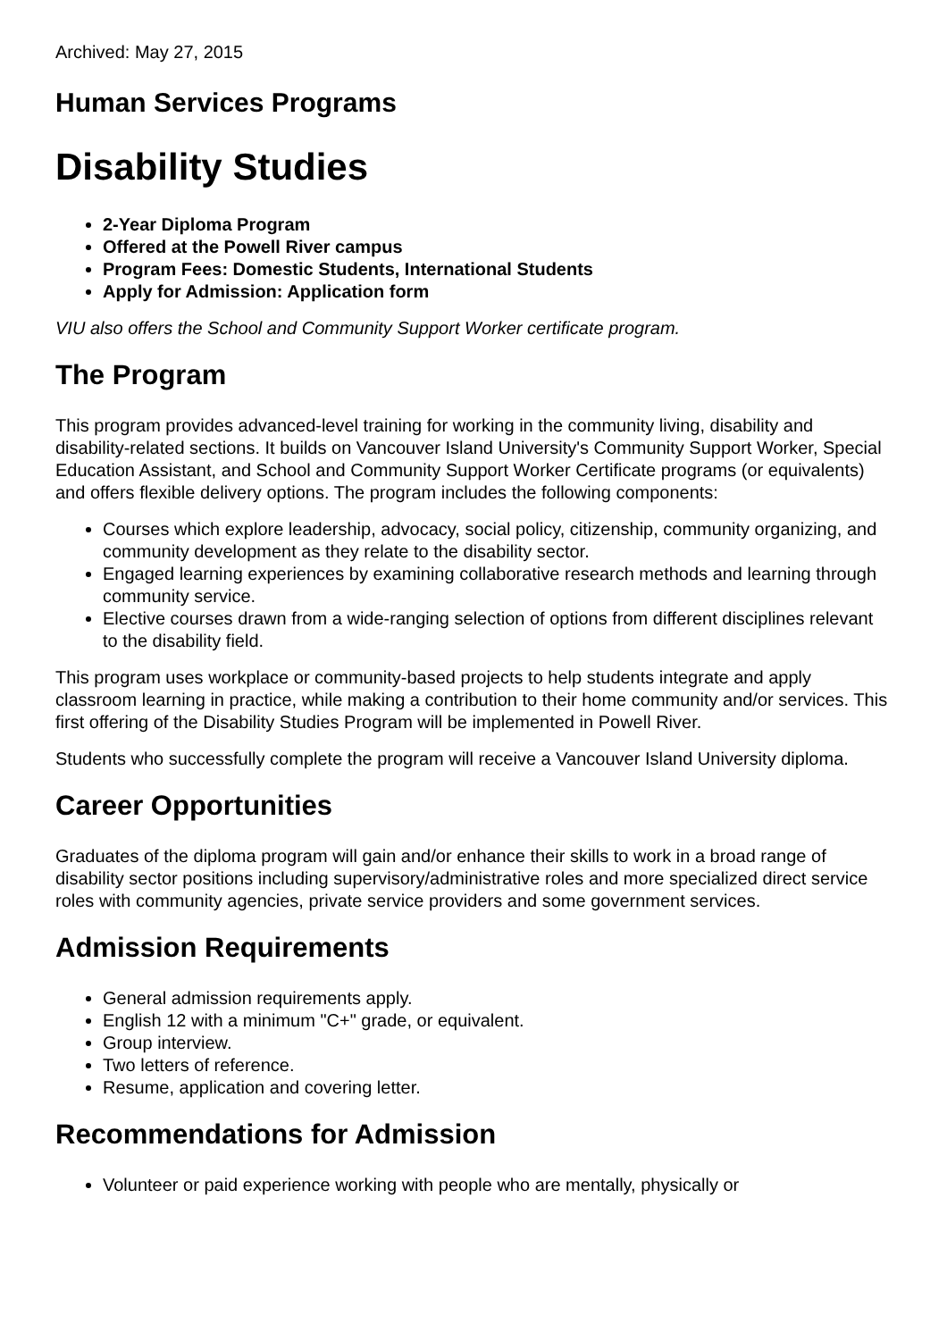Archived: May 27, 2015
Human Services Programs
Disability Studies
2-Year Diploma Program
Offered at the Powell River campus
Program Fees: Domestic Students, International Students
Apply for Admission: Application form
VIU also offers the School and Community Support Worker certificate program.
The Program
This program provides advanced-level training for working in the community living, disability and disability-related sections. It builds on Vancouver Island University's Community Support Worker, Special Education Assistant, and School and Community Support Worker Certificate programs (or equivalents) and offers flexible delivery options. The program includes the following components:
Courses which explore leadership, advocacy, social policy, citizenship, community organizing, and community development as they relate to the disability sector.
Engaged learning experiences by examining collaborative research methods and learning through community service.
Elective courses drawn from a wide-ranging selection of options from different disciplines relevant to the disability field.
This program uses workplace or community-based projects to help students integrate and apply classroom learning in practice, while making a contribution to their home community and/or services. This first offering of the Disability Studies Program will be implemented in Powell River.
Students who successfully complete the program will receive a Vancouver Island University diploma.
Career Opportunities
Graduates of the diploma program will gain and/or enhance their skills to work in a broad range of disability sector positions including supervisory/administrative roles and more specialized direct service roles with community agencies, private service providers and some government services.
Admission Requirements
General admission requirements apply.
English 12 with a minimum "C+" grade, or equivalent.
Group interview.
Two letters of reference.
Resume, application and covering letter.
Recommendations for Admission
Volunteer or paid experience working with people who are mentally, physically or